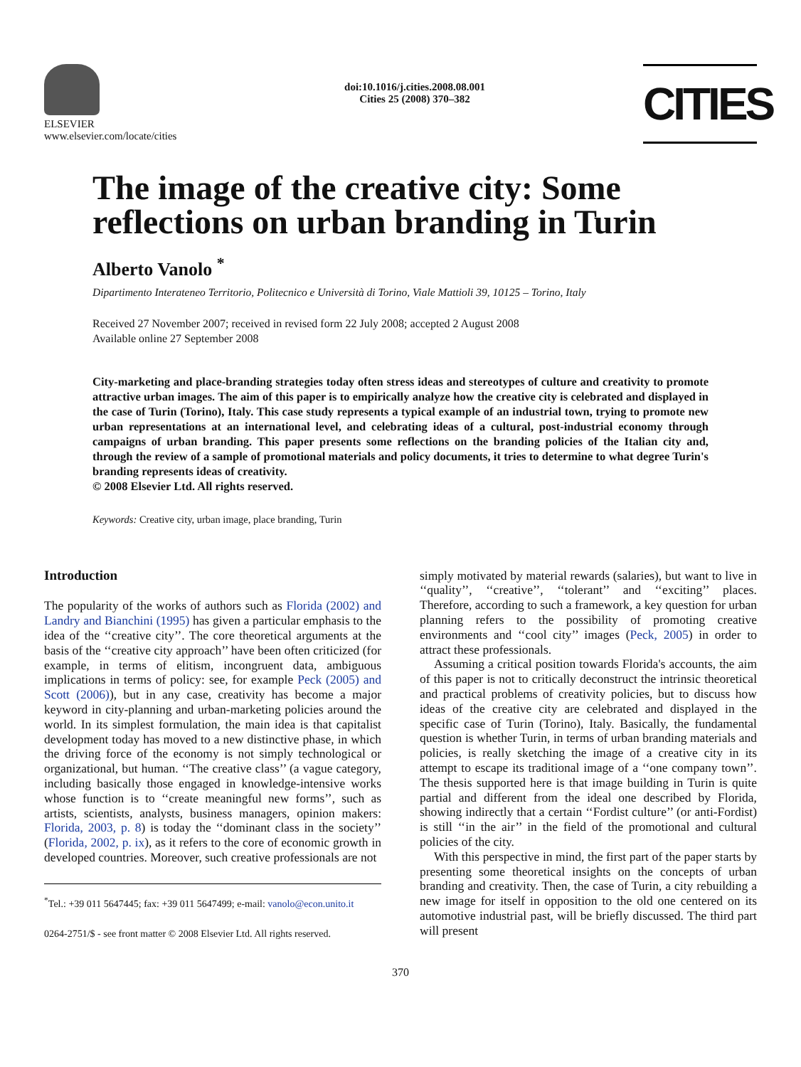ELSEVIER
www.elsevier.com/locate/cities
doi:10.1016/j.cities.2008.08.001
Cities 25 (2008) 370–382
CITIES
The image of the creative city: Some reflections on urban branding in Turin
Alberto Vanolo <sup>*</sup>
Dipartimento Interateneo Territorio, Politecnico e Università di Torino, Viale Mattioli 39, 10125 – Torino, Italy
Received 27 November 2007; received in revised form 22 July 2008; accepted 2 August 2008
Available online 27 September 2008
City-marketing and place-branding strategies today often stress ideas and stereotypes of culture and creativity to promote attractive urban images. The aim of this paper is to empirically analyze how the creative city is celebrated and displayed in the case of Turin (Torino), Italy. This case study represents a typical example of an industrial town, trying to promote new urban representations at an international level, and celebrating ideas of a cultural, post-industrial economy through campaigns of urban branding. This paper presents some reflections on the branding policies of the Italian city and, through the review of a sample of promotional materials and policy documents, it tries to determine to what degree Turin's branding represents ideas of creativity.
© 2008 Elsevier Ltd. All rights reserved.
Keywords: Creative city, urban image, place branding, Turin
Introduction
The popularity of the works of authors such as Florida (2002) and Landry and Bianchini (1995) has given a particular emphasis to the idea of the ‘‘creative city’’. The core theoretical arguments at the basis of the ‘‘creative city approach’’ have been often criticized (for example, in terms of elitism, incongruent data, ambiguous implications in terms of policy: see, for example Peck (2005) and Scott (2006)), but in any case, creativity has become a major keyword in city-planning and urban-marketing policies around the world. In its simplest formulation, the main idea is that capitalist development today has moved to a new distinctive phase, in which the driving force of the economy is not simply technological or organizational, but human. ‘‘The creative class’’ (a vague category, including basically those engaged in knowledge-intensive works whose function is to ‘‘create meaningful new forms’’, such as artists, scientists, analysts, business managers, opinion makers: Florida, 2003, p. 8) is today the ‘‘dominant class in the society’’ (Florida, 2002, p. ix), as it refers to the core of economic growth in developed countries. Moreover, such creative professionals are not
<sup>*</sup> Tel.: +39 011 5647445; fax: +39 011 5647499; e-mail: vanolo@econ.unito.it
0264-2751/$ - see front matter © 2008 Elsevier Ltd. All rights reserved.
simply motivated by material rewards (salaries), but want to live in ‘‘quality’’, ‘‘creative’’, ‘‘tolerant’’ and ‘‘exciting’’ places. Therefore, according to such a framework, a key question for urban planning refers to the possibility of promoting creative environments and ‘‘cool city’’ images (Peck, 2005) in order to attract these professionals.
Assuming a critical position towards Florida's accounts, the aim of this paper is not to critically deconstruct the intrinsic theoretical and practical problems of creativity policies, but to discuss how ideas of the creative city are celebrated and displayed in the specific case of Turin (Torino), Italy. Basically, the fundamental question is whether Turin, in terms of urban branding materials and policies, is really sketching the image of a creative city in its attempt to escape its traditional image of a ‘‘one company town’’. The thesis supported here is that image building in Turin is quite partial and different from the ideal one described by Florida, showing indirectly that a certain ‘‘Fordist culture’’ (or anti-Fordist) is still ‘‘in the air’’ in the field of the promotional and cultural policies of the city.
With this perspective in mind, the first part of the paper starts by presenting some theoretical insights on the concepts of urban branding and creativity. Then, the case of Turin, a city rebuilding a new image for itself in opposition to the old one centered on its automotive industrial past, will be briefly discussed. The third part will present
370